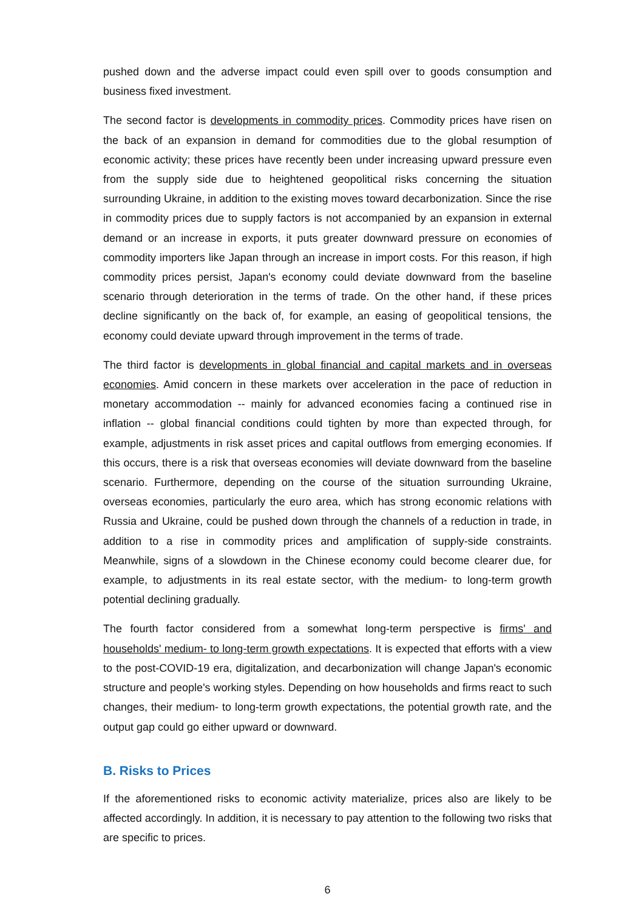pushed down and the adverse impact could even spill over to goods consumption and business fixed investment.
The second factor is developments in commodity prices. Commodity prices have risen on the back of an expansion in demand for commodities due to the global resumption of economic activity; these prices have recently been under increasing upward pressure even from the supply side due to heightened geopolitical risks concerning the situation surrounding Ukraine, in addition to the existing moves toward decarbonization. Since the rise in commodity prices due to supply factors is not accompanied by an expansion in external demand or an increase in exports, it puts greater downward pressure on economies of commodity importers like Japan through an increase in import costs. For this reason, if high commodity prices persist, Japan's economy could deviate downward from the baseline scenario through deterioration in the terms of trade. On the other hand, if these prices decline significantly on the back of, for example, an easing of geopolitical tensions, the economy could deviate upward through improvement in the terms of trade.
The third factor is developments in global financial and capital markets and in overseas economies. Amid concern in these markets over acceleration in the pace of reduction in monetary accommodation -- mainly for advanced economies facing a continued rise in inflation -- global financial conditions could tighten by more than expected through, for example, adjustments in risk asset prices and capital outflows from emerging economies. If this occurs, there is a risk that overseas economies will deviate downward from the baseline scenario. Furthermore, depending on the course of the situation surrounding Ukraine, overseas economies, particularly the euro area, which has strong economic relations with Russia and Ukraine, could be pushed down through the channels of a reduction in trade, in addition to a rise in commodity prices and amplification of supply-side constraints. Meanwhile, signs of a slowdown in the Chinese economy could become clearer due, for example, to adjustments in its real estate sector, with the medium- to long-term growth potential declining gradually.
The fourth factor considered from a somewhat long-term perspective is firms' and households' medium- to long-term growth expectations. It is expected that efforts with a view to the post-COVID-19 era, digitalization, and decarbonization will change Japan's economic structure and people's working styles. Depending on how households and firms react to such changes, their medium- to long-term growth expectations, the potential growth rate, and the output gap could go either upward or downward.
B. Risks to Prices
If the aforementioned risks to economic activity materialize, prices also are likely to be affected accordingly. In addition, it is necessary to pay attention to the following two risks that are specific to prices.
6